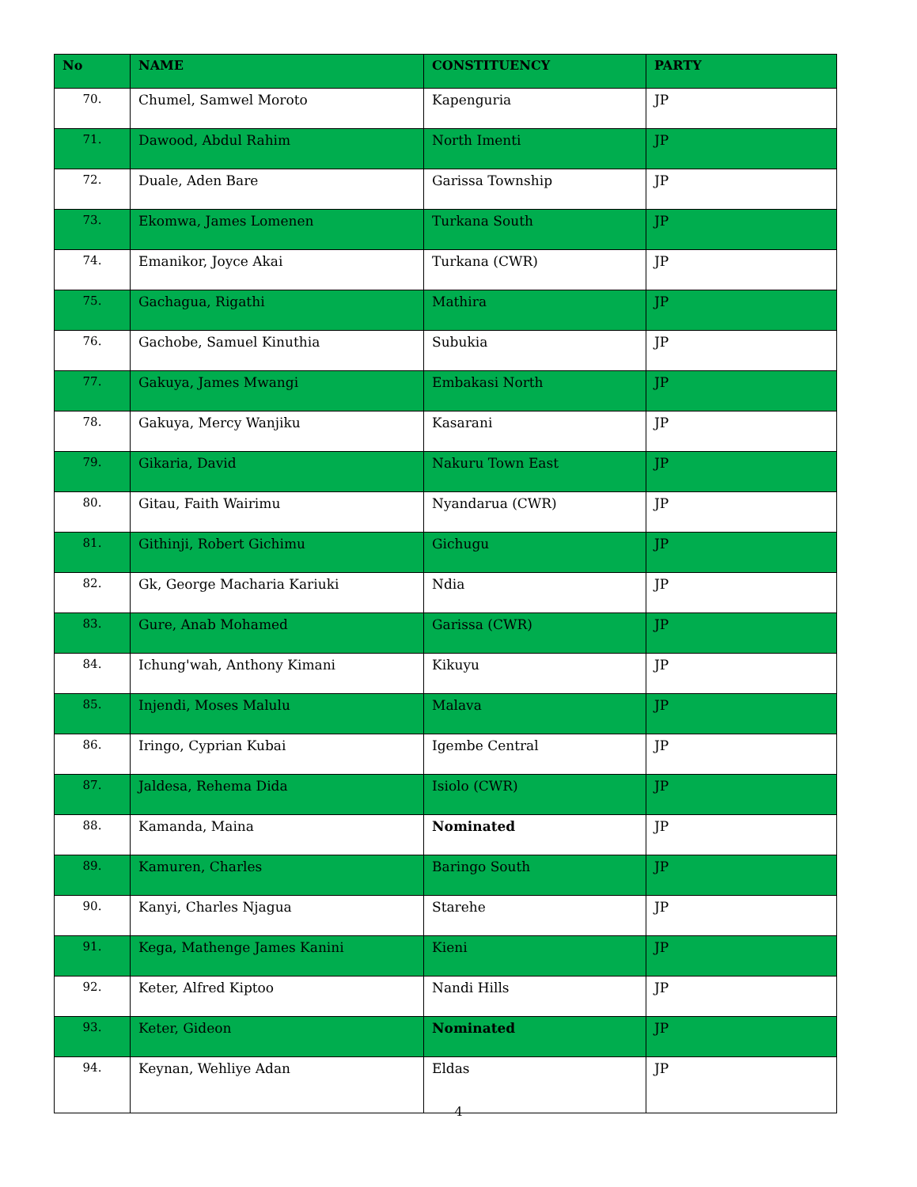| No | NAME | CONSTITUENCY | PARTY |
| --- | --- | --- | --- |
| 70. | Chumel, Samwel Moroto | Kapenguria | JP |
| 71. | Dawood, Abdul Rahim | North Imenti | JP |
| 72. | Duale, Aden Bare | Garissa Township | JP |
| 73. | Ekomwa, James Lomenen | Turkana South | JP |
| 74. | Emanikor, Joyce Akai | Turkana (CWR) | JP |
| 75. | Gachagua, Rigathi | Mathira | JP |
| 76. | Gachobe, Samuel Kinuthia | Subukia | JP |
| 77. | Gakuya, James Mwangi | Embakasi North | JP |
| 78. | Gakuya, Mercy Wanjiku | Kasarani | JP |
| 79. | Gikaria, David | Nakuru Town East | JP |
| 80. | Gitau, Faith Wairimu | Nyandarua (CWR) | JP |
| 81. | Githinji, Robert Gichimu | Gichugu | JP |
| 82. | Gk, George Macharia Kariuki | Ndia | JP |
| 83. | Gure, Anab Mohamed | Garissa (CWR) | JP |
| 84. | Ichung'wah, Anthony Kimani | Kikuyu | JP |
| 85. | Injendi, Moses Malulu | Malava | JP |
| 86. | Iringo, Cyprian Kubai | Igembe Central | JP |
| 87. | Jaldesa, Rehema Dida | Isiolo (CWR) | JP |
| 88. | Kamanda, Maina | Nominated | JP |
| 89. | Kamuren, Charles | Baringo South | JP |
| 90. | Kanyi, Charles Njagua | Starehe | JP |
| 91. | Kega, Mathenge James Kanini | Kieni | JP |
| 92. | Keter, Alfred Kiptoo | Nandi Hills | JP |
| 93. | Keter, Gideon | Nominated | JP |
| 94. | Keynan, Wehliye Adan | Eldas | JP |
4